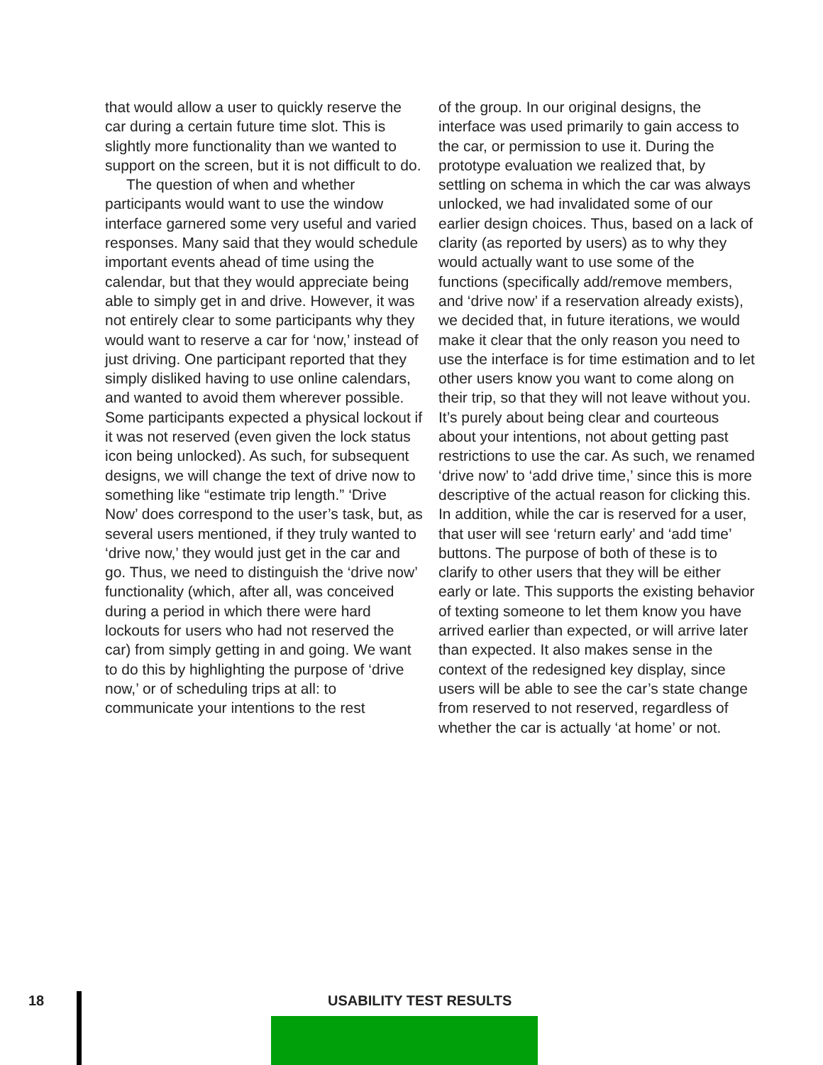that would allow a user to quickly reserve the car during a certain future time slot. This is slightly more functionality than we wanted to support on the screen, but it is not difficult to do.
The question of when and whether participants would want to use the window interface garnered some very useful and varied responses. Many said that they would schedule important events ahead of time using the calendar, but that they would appreciate being able to simply get in and drive. However, it was not entirely clear to some participants why they would want to reserve a car for ‘now,’ instead of just driving. One participant reported that they simply disliked having to use online calendars, and wanted to avoid them wherever possible. Some participants expected a physical lockout if it was not reserved (even given the lock status icon being unlocked). As such, for subsequent designs, we will change the text of drive now to something like “estimate trip length.” ‘Drive Now’ does correspond to the user’s task, but, as several users mentioned, if they truly wanted to ‘drive now,’ they would just get in the car and go. Thus, we need to distinguish the ‘drive now’ functionality (which, after all, was conceived during a period in which there were hard lockouts for users who had not reserved the car) from simply getting in and going. We want to do this by highlighting the purpose of ‘drive now,’ or of scheduling trips at all: to communicate your intentions to the rest
of the group. In our original designs, the interface was used primarily to gain access to the car, or permission to use it. During the prototype evaluation we realized that, by settling on schema in which the car was always unlocked, we had invalidated some of our earlier design choices. Thus, based on a lack of clarity (as reported by users) as to why they would actually want to use some of the functions (specifically add/remove members, and ‘drive now’ if a reservation already exists), we decided that, in future iterations, we would make it clear that the only reason you need to use the interface is for time estimation and to let other users know you want to come along on their trip, so that they will not leave without you. It’s purely about being clear and courteous about your intentions, not about getting past restrictions to use the car. As such, we renamed ‘drive now’ to ‘add drive time,’ since this is more descriptive of the actual reason for clicking this. In addition, while the car is reserved for a user, that user will see ‘return early’ and ‘add time’ buttons. The purpose of both of these is to clarify to other users that they will be either early or late. This supports the existing behavior of texting someone to let them know you have arrived earlier than expected, or will arrive later than expected. It also makes sense in the context of the redesigned key display, since users will be able to see the car’s state change from reserved to not reserved, regardless of whether the car is actually ‘at home’ or not.
18 USABILITY TEST RESULTS